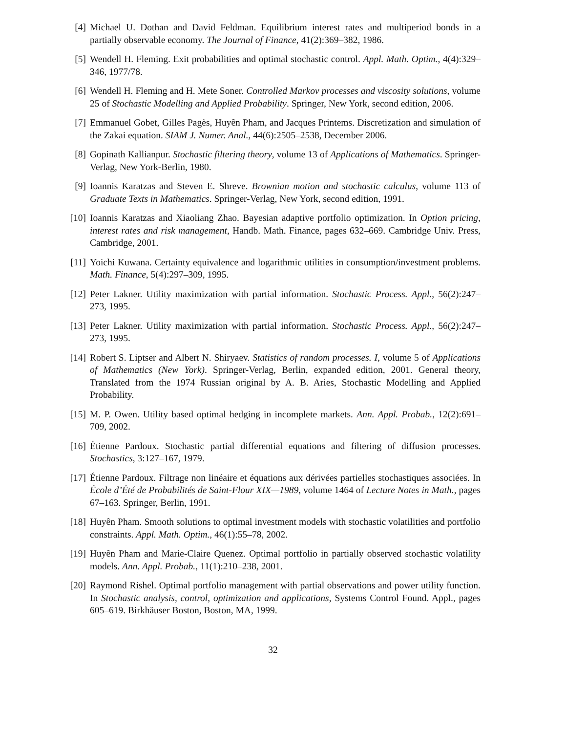[4] Michael U. Dothan and David Feldman. Equilibrium interest rates and multiperiod bonds in a partially observable economy. The Journal of Finance, 41(2):369–382, 1986.
[5] Wendell H. Fleming. Exit probabilities and optimal stochastic control. Appl. Math. Optim., 4(4):329–346, 1977/78.
[6] Wendell H. Fleming and H. Mete Soner. Controlled Markov processes and viscosity solutions, volume 25 of Stochastic Modelling and Applied Probability. Springer, New York, second edition, 2006.
[7] Emmanuel Gobet, Gilles Pagès, Huyên Pham, and Jacques Printems. Discretization and simulation of the Zakai equation. SIAM J. Numer. Anal., 44(6):2505–2538, December 2006.
[8] Gopinath Kallianpur. Stochastic filtering theory, volume 13 of Applications of Mathematics. Springer-Verlag, New York-Berlin, 1980.
[9] Ioannis Karatzas and Steven E. Shreve. Brownian motion and stochastic calculus, volume 113 of Graduate Texts in Mathematics. Springer-Verlag, New York, second edition, 1991.
[10]
Ioannis Karatzas and Xiaoliang Zhao. Bayesian adaptive portfolio optimization. In Option pricing, interest rates and risk management, Handb. Math. Finance, pages 632–669. Cambridge Univ. Press, Cambridge, 2001.
[11]
Yoichi Kuwana. Certainty equivalence and logarithmic utilities in consumption/investment problems. Math. Finance, 5(4):297–309, 1995.
[12]
Peter Lakner. Utility maximization with partial information. Stochastic Process. Appl., 56(2):247–273, 1995.
[13]
Peter Lakner. Utility maximization with partial information. Stochastic Process. Appl., 56(2):247–273, 1995.
[14]
Robert S. Liptser and Albert N. Shiryaev. Statistics of random processes. I, volume 5 of Applications of Mathematics (New York). Springer-Verlag, Berlin, expanded edition, 2001. General theory, Translated from the 1974 Russian original by A. B. Aries, Stochastic Modelling and Applied Probability.
[15]
M. P. Owen. Utility based optimal hedging in incomplete markets. Ann. Appl. Probab., 12(2):691–709, 2002.
[16]
Étienne Pardoux. Stochastic partial differential equations and filtering of diffusion processes. Stochastics, 3:127–167, 1979.
[17]
Étienne Pardoux. Filtrage non linéaire et équations aux dérivées partielles stochastiques associées. In École d’Été de Probabilités de Saint-Flour XIX—1989, volume 1464 of Lecture Notes in Math., pages 67–163. Springer, Berlin, 1991.
[18]
Huyên Pham. Smooth solutions to optimal investment models with stochastic volatilities and portfolio constraints. Appl. Math. Optim., 46(1):55–78, 2002.
[19]
Huyên Pham and Marie-Claire Quenez. Optimal portfolio in partially observed stochastic volatility models. Ann. Appl. Probab., 11(1):210–238, 2001.
[20]
Raymond Rishel. Optimal portfolio management with partial observations and power utility function. In Stochastic analysis, control, optimization and applications, Systems Control Found. Appl., pages 605–619. Birkhäuser Boston, Boston, MA, 1999.
32